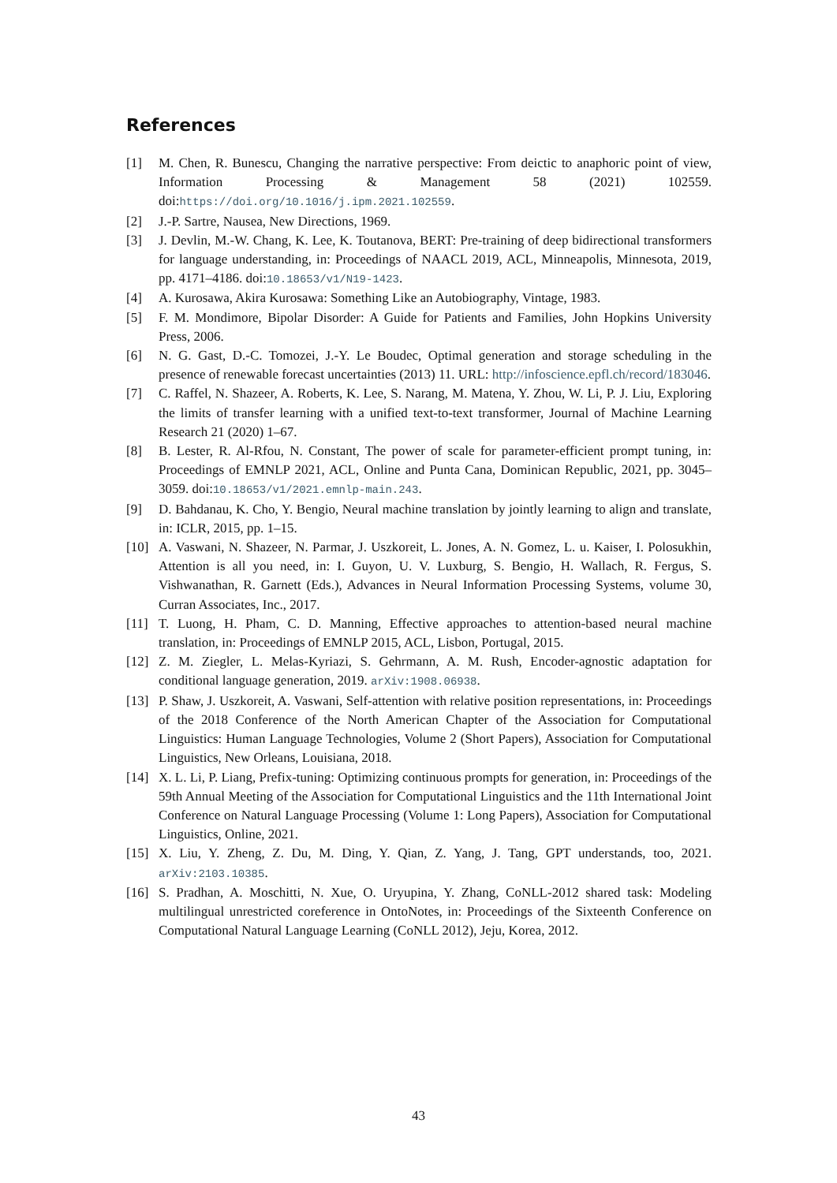References
[1] M. Chen, R. Bunescu, Changing the narrative perspective: From deictic to anaphoric point of view, Information Processing & Management 58 (2021) 102559. doi:https://doi.org/10.1016/j.ipm.2021.102559.
[2] J.-P. Sartre, Nausea, New Directions, 1969.
[3] J. Devlin, M.-W. Chang, K. Lee, K. Toutanova, BERT: Pre-training of deep bidirectional transformers for language understanding, in: Proceedings of NAACL 2019, ACL, Minneapolis, Minnesota, 2019, pp. 4171–4186. doi:10.18653/v1/N19-1423.
[4] A. Kurosawa, Akira Kurosawa: Something Like an Autobiography, Vintage, 1983.
[5] F. M. Mondimore, Bipolar Disorder: A Guide for Patients and Families, John Hopkins University Press, 2006.
[6] N. G. Gast, D.-C. Tomozei, J.-Y. Le Boudec, Optimal generation and storage scheduling in the presence of renewable forecast uncertainties (2013) 11. URL: http://infoscience.epfl.ch/record/183046.
[7] C. Raffel, N. Shazeer, A. Roberts, K. Lee, S. Narang, M. Matena, Y. Zhou, W. Li, P. J. Liu, Exploring the limits of transfer learning with a unified text-to-text transformer, Journal of Machine Learning Research 21 (2020) 1–67.
[8] B. Lester, R. Al-Rfou, N. Constant, The power of scale for parameter-efficient prompt tuning, in: Proceedings of EMNLP 2021, ACL, Online and Punta Cana, Dominican Republic, 2021, pp. 3045–3059. doi:10.18653/v1/2021.emnlp-main.243.
[9] D. Bahdanau, K. Cho, Y. Bengio, Neural machine translation by jointly learning to align and translate, in: ICLR, 2015, pp. 1–15.
[10] A. Vaswani, N. Shazeer, N. Parmar, J. Uszkoreit, L. Jones, A. N. Gomez, L. u. Kaiser, I. Polosukhin, Attention is all you need, in: I. Guyon, U. V. Luxburg, S. Bengio, H. Wallach, R. Fergus, S. Vishwanathan, R. Garnett (Eds.), Advances in Neural Information Processing Systems, volume 30, Curran Associates, Inc., 2017.
[11] T. Luong, H. Pham, C. D. Manning, Effective approaches to attention-based neural machine translation, in: Proceedings of EMNLP 2015, ACL, Lisbon, Portugal, 2015.
[12] Z. M. Ziegler, L. Melas-Kyriazi, S. Gehrmann, A. M. Rush, Encoder-agnostic adaptation for conditional language generation, 2019. arXiv:1908.06938.
[13] P. Shaw, J. Uszkoreit, A. Vaswani, Self-attention with relative position representations, in: Proceedings of the 2018 Conference of the North American Chapter of the Association for Computational Linguistics: Human Language Technologies, Volume 2 (Short Papers), Association for Computational Linguistics, New Orleans, Louisiana, 2018.
[14] X. L. Li, P. Liang, Prefix-tuning: Optimizing continuous prompts for generation, in: Proceedings of the 59th Annual Meeting of the Association for Computational Linguistics and the 11th International Joint Conference on Natural Language Processing (Volume 1: Long Papers), Association for Computational Linguistics, Online, 2021.
[15] X. Liu, Y. Zheng, Z. Du, M. Ding, Y. Qian, Z. Yang, J. Tang, GPT understands, too, 2021. arXiv:2103.10385.
[16] S. Pradhan, A. Moschitti, N. Xue, O. Uryupina, Y. Zhang, CoNLL-2012 shared task: Modeling multilingual unrestricted coreference in OntoNotes, in: Proceedings of the Sixteenth Conference on Computational Natural Language Learning (CoNLL 2012), Jeju, Korea, 2012.
43